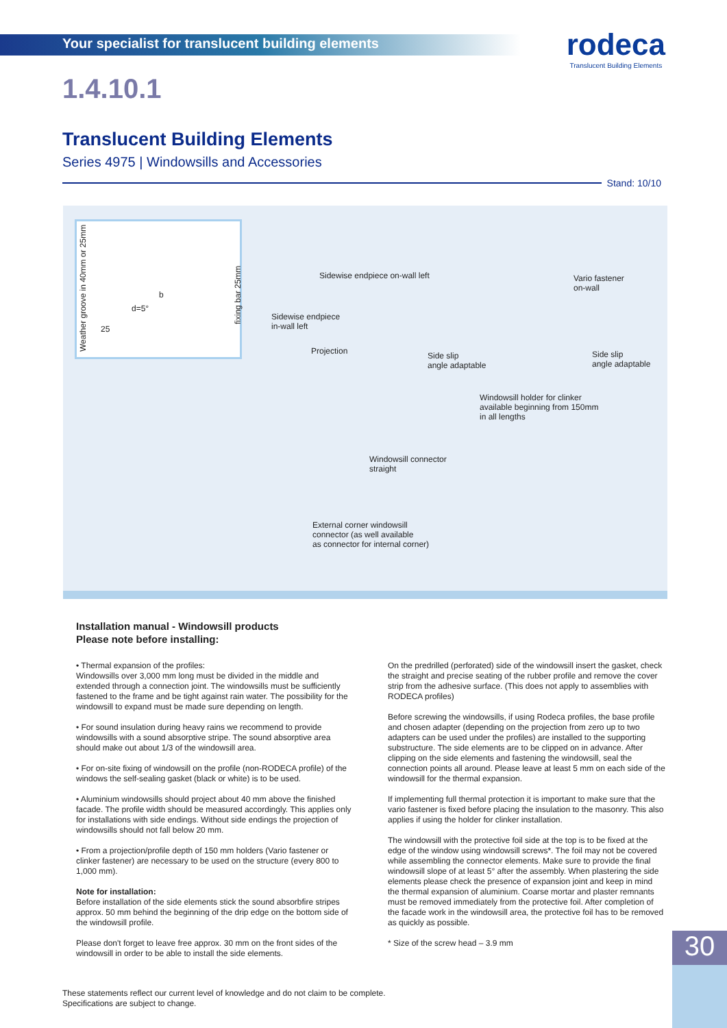Your specialist for translucent building elements
rodeca
Translucent Building Elements
1.4.10.1
Translucent Building Elements
Series 4975 | Windowsills and Accessories
Stand: 10/10
Weather groove in 40mm or 25mm
fixing bar 25mm
d=5°
b
25
Sidewise endpiece on-wall left
Vario fastener
on-wall
Sidewise endpiece
in-wall left
Projection
Side slip
angle adaptable
Side slip
angle adaptable
Windowsill holder for clinker
available beginning from 150mm
in all lengths
Windowsill connector
straight
External corner windowsill
connector (as well available
as connector for internal corner)
Installation manual - Windowsill products
Please note before installing:
• Thermal expansion of the profiles:
Windowsills over 3,000 mm long must be divided in the middle and extended through a connection joint. The windowsills must be sufficiently fastened to the frame and be tight against rain water. The possibility for the windowsill to expand must be made sure depending on length.
• For sound insulation during heavy rains we recommend to provide windowsills with a sound absorptive stripe. The sound absorptive area should make out about 1/3 of the windowsill area.
• For on-site fixing of windowsill on the profile (non-RODECA profile) of the windows the self-sealing gasket (black or white) is to be used.
• Aluminium windowsills should project about 40 mm above the finished facade. The profile width should be measured accordingly. This applies only for installations with side endings. Without side endings the projection of windowsills should not fall below 20 mm.
• From a projection/profile depth of 150 mm holders (Vario fastener or clinker fastener) are necessary to be used on the structure (every 800 to 1,000 mm).
Note for installation:
Before installation of the side elements stick the sound absorbfire stripes approx. 50 mm behind the beginning of the drip edge on the bottom side of the windowsill profile.
Please don't forget to leave free approx. 30 mm on the front sides of the windowsill in order to be able to install the side elements.
On the predrilled (perforated) side of the windowsill insert the gasket, check the straight and precise seating of the rubber profile and remove the cover strip from the adhesive surface. (This does not apply to assemblies with RODECA profiles)
Before screwing the windowsills, if using Rodeca profiles, the base profile and chosen adapter (depending on the projection from zero up to two adapters can be used under the profiles) are installed to the supporting substructure. The side elements are to be clipped on in advance. After clipping on the side elements and fastening the windowsill, seal the connection points all around. Please leave at least 5 mm on each side of the windowsill for the thermal expansion.
If implementing full thermal protection it is important to make sure that the vario fastener is fixed before placing the insulation to the masonry. This also applies if using the holder for clinker installation.
The windowsill with the protective foil side at the top is to be fixed at the edge of the window using windowsill screws*. The foil may not be covered while assembling the connector elements. Make sure to provide the final windowsill slope of at least 5° after the assembly. When plastering the side elements please check the presence of expansion joint and keep in mind the thermal expansion of aluminium. Coarse mortar and plaster remnants must be removed immediately from the protective foil. After completion of the facade work in the windowsill area, the protective foil has to be removed as quickly as possible.
* Size of the screw head – 3.9 mm
These statements reflect our current level of knowledge and do not claim to be complete.
Specifications are subject to change.
30